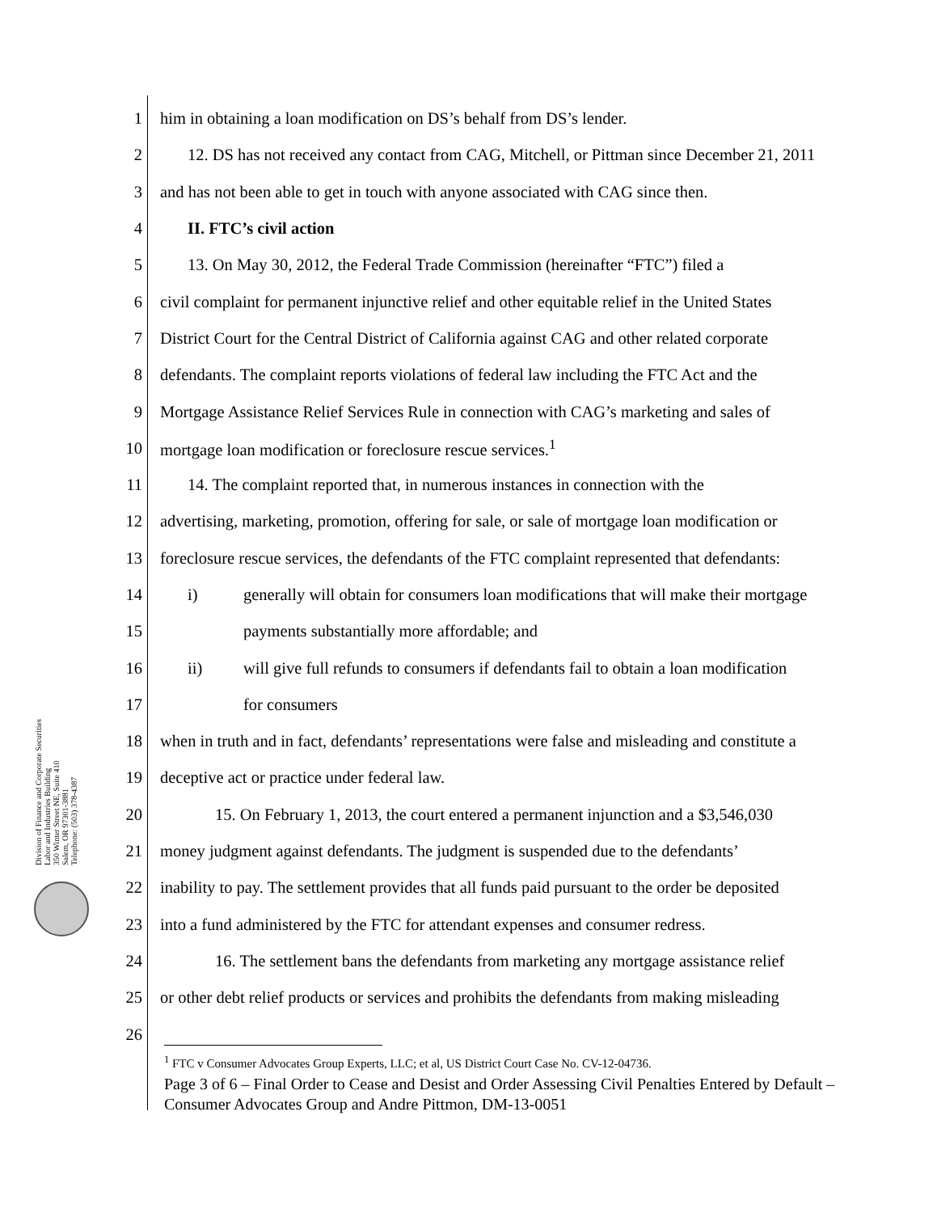Division of Finance and Corporate Securities
Labor and Industries Building
350 Winter Street NE, Suite 410
Salem, OR 97301-3881
Telephone: (503) 378-4387
1 him in obtaining a loan modification on DS’s behalf from DS’s lender.
2 12. DS has not received any contact from CAG, Mitchell, or Pittman since December 21, 2011
3 and has not been able to get in touch with anyone associated with CAG since then.
4 II. FTC’s civil action
5 13. On May 30, 2012, the Federal Trade Commission (hereinafter “FTC”) filed a
6 civil complaint for permanent injunctive relief and other equitable relief in the United States
7 District Court for the Central District of California against CAG and other related corporate
8 defendants. The complaint reports violations of federal law including the FTC Act and the
9 Mortgage Assistance Relief Services Rule in connection with CAG’s marketing and sales of
10 mortgage loan modification or foreclosure rescue services.<sup>1</sup>
11 14. The complaint reported that, in numerous instances in connection with the
12 advertising, marketing, promotion, offering for sale, or sale of mortgage loan modification or
13 foreclosure rescue services, the defendants of the FTC complaint represented that defendants:
14 i) generally will obtain for consumers loan modifications that will make their mortgage
15 payments substantially more affordable; and
16 ii) will give full refunds to consumers if defendants fail to obtain a loan modification
17 for consumers
18 when in truth and in fact, defendants’ representations were false and misleading and constitute a
19 deceptive act or practice under federal law.
20 15. On February 1, 2013, the court entered a permanent injunction and a $3,546,030
21 money judgment against defendants. The judgment is suspended due to the defendants’
22 inability to pay. The settlement provides that all funds paid pursuant to the order be deposited
23 into a fund administered by the FTC for attendant expenses and consumer redress.
24 16. The settlement bans the defendants from marketing any mortgage assistance relief
25 or other debt relief products or services and prohibits the defendants from making misleading
26
<sup>1</sup> FTC v Consumer Advocates Group Experts, LLC; et al, US District Court Case No. CV-12-04736.
Page 3 of 6 – Final Order to Cease and Desist and Order Assessing Civil Penalties Entered by Default – Consumer Advocates Group and Andre Pittmon, DM-13-0051